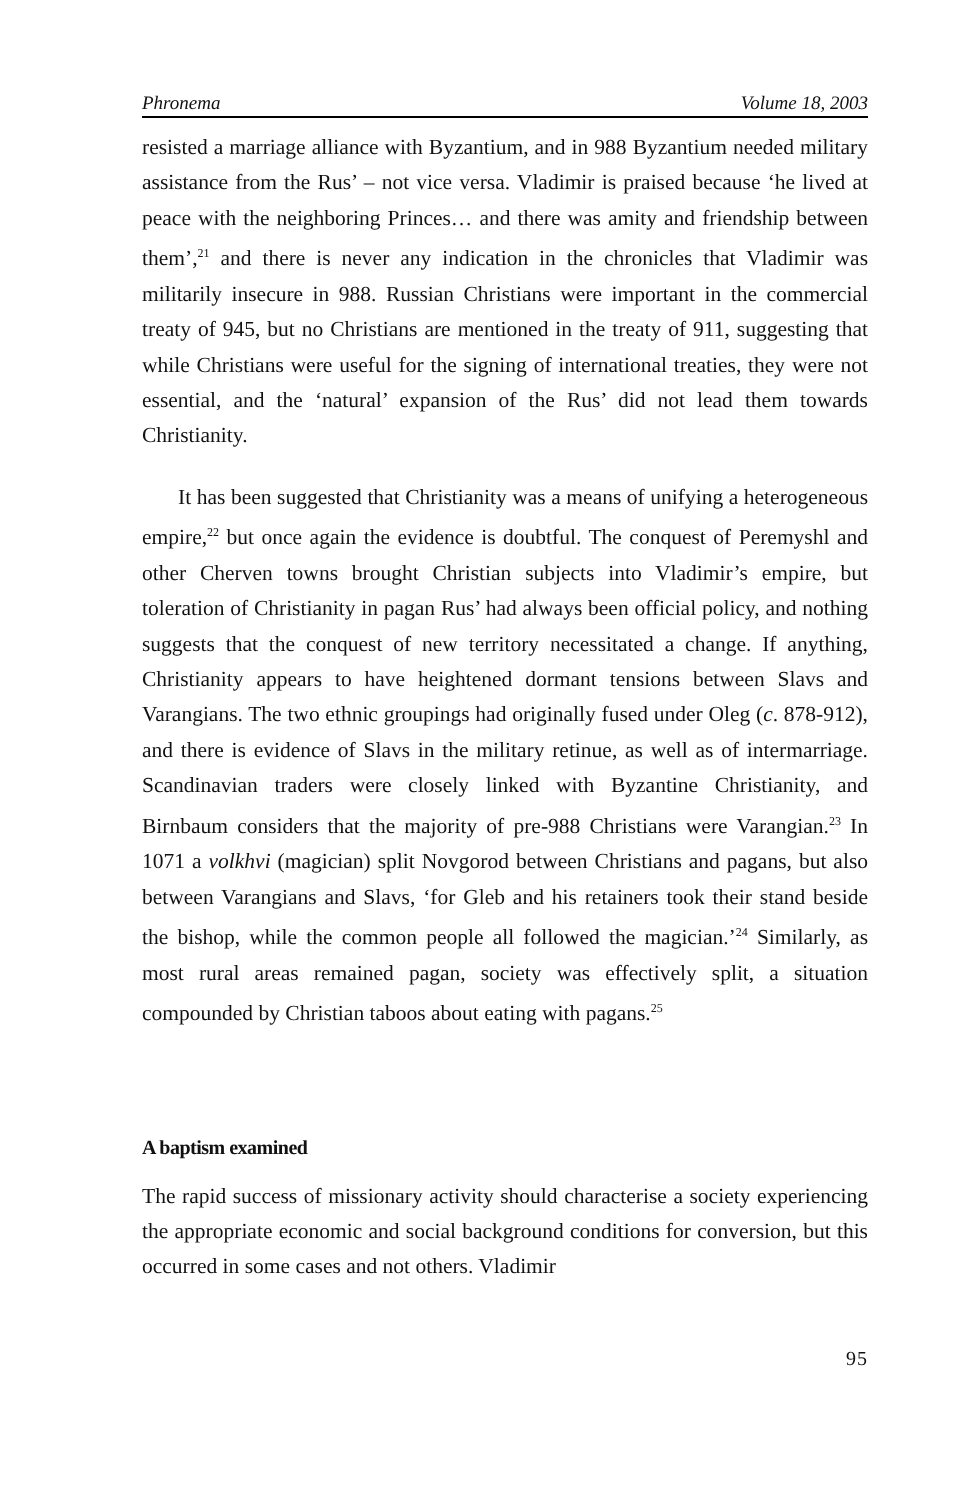Phronema Volume 18, 2003
resisted a marriage alliance with Byzantium, and in 988 Byzantium needed military assistance from the Rus’ – not vice versa. Vladimir is praised because ‘he lived at peace with the neighboring Princes… and there was amity and friendship between them’,<sup>21</sup> and there is never any indication in the chronicles that Vladimir was militarily insecure in 988. Russian Christians were important in the commercial treaty of 945, but no Christians are mentioned in the treaty of 911, suggesting that while Christians were useful for the signing of international treaties, they were not essential, and the ‘natural’ expansion of the Rus’ did not lead them towards Christianity.
It has been suggested that Christianity was a means of unifying a heterogeneous empire,<sup>22</sup> but once again the evidence is doubtful. The conquest of Peremyshl and other Cherven towns brought Christian subjects into Vladimir’s empire, but toleration of Christianity in pagan Rus’ had always been official policy, and nothing suggests that the conquest of new territory necessitated a change. If anything, Christianity appears to have heightened dormant tensions between Slavs and Varangians. The two ethnic groupings had originally fused under Oleg (c. 878-912), and there is evidence of Slavs in the military retinue, as well as of intermarriage. Scandinavian traders were closely linked with Byzantine Christianity, and Birnbaum considers that the majority of pre-988 Christians were Varangian.<sup>23</sup> In 1071 a volkhvi (magician) split Novgorod between Christians and pagans, but also between Varangians and Slavs, ‘for Gleb and his retainers took their stand beside the bishop, while the common people all followed the magician.’<sup>24</sup> Similarly, as most rural areas remained pagan, society was effectively split, a situation compounded by Christian taboos about eating with pagans.<sup>25</sup>
A baptism examined
The rapid success of missionary activity should characterise a society experiencing the appropriate economic and social background conditions for conversion, but this occurred in some cases and not others. Vladimir
95